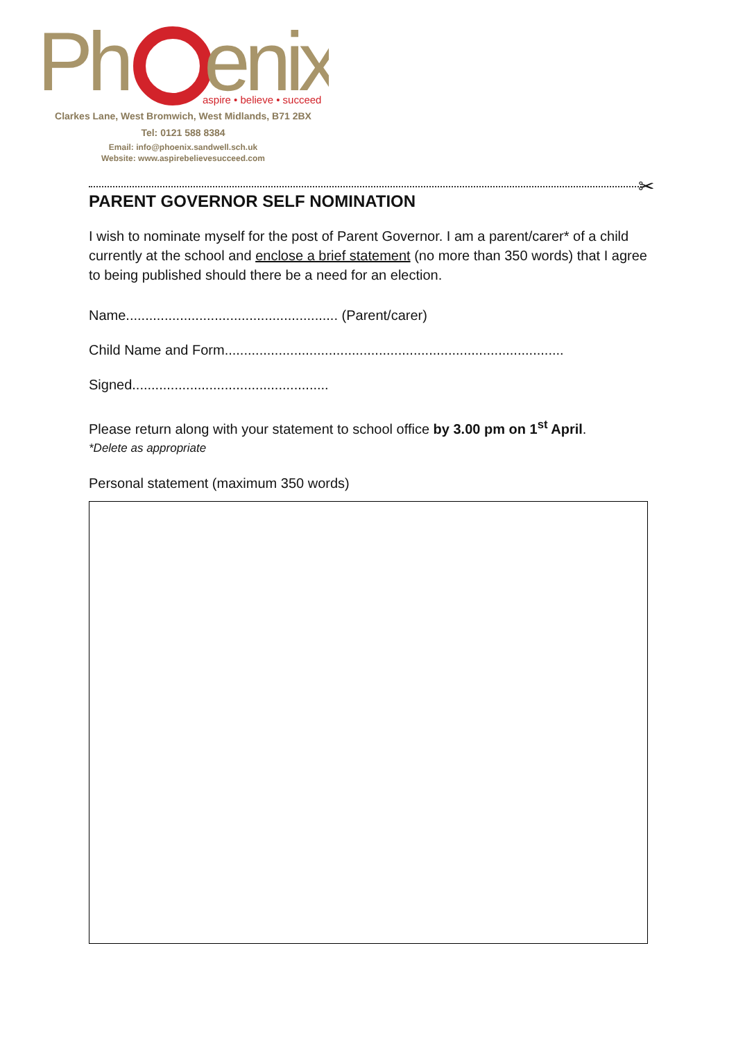Ph
enix
aspire • believe • succeed
Clarkes Lane, West Bromwich, West Midlands, B71 2BX
Tel: 0121 588 8384
Email: info@phoenix.sandwell.sch.uk
Website: www.aspirebelievesucceed.com
✂
PARENT GOVERNOR SELF NOMINATION
I wish to nominate myself for the post of Parent Governor. I am a parent/carer* of a child currently at the school and enclose a brief statement (no more than 350 words) that I agree to being published should there be a need for an election.
Name....................................................... (Parent/carer)
Child Name and Form........................................................................................
Signed...................................................
Please return along with your statement to school office by 3.00 pm on 1<sup>st</sup> April.
*Delete as appropriate
Personal statement (maximum 350 words)